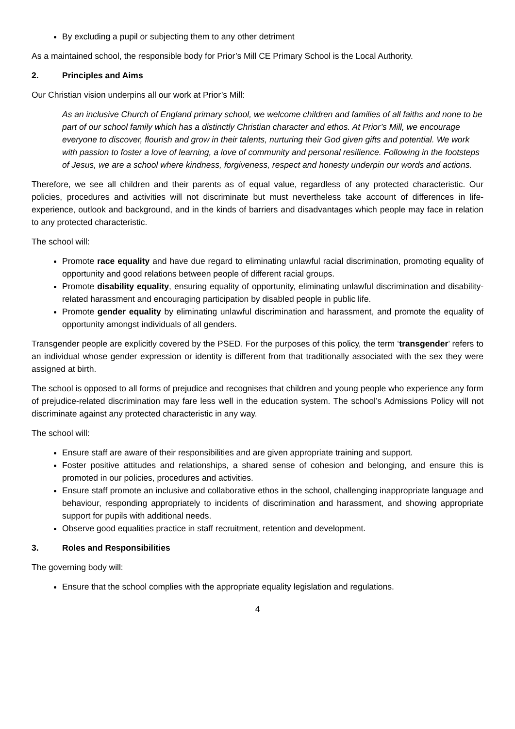By excluding a pupil or subjecting them to any other detriment
As a maintained school, the responsible body for Prior’s Mill CE Primary School is the Local Authority.
2. Principles and Aims
Our Christian vision underpins all our work at Prior’s Mill:
As an inclusive Church of England primary school, we welcome children and families of all faiths and none to be part of our school family which has a distinctly Christian character and ethos. At Prior’s Mill, we encourage everyone to discover, flourish and grow in their talents, nurturing their God given gifts and potential. We work with passion to foster a love of learning, a love of community and personal resilience. Following in the footsteps of Jesus, we are a school where kindness, forgiveness, respect and honesty underpin our words and actions.
Therefore, we see all children and their parents as of equal value, regardless of any protected characteristic. Our policies, procedures and activities will not discriminate but must nevertheless take account of differences in life-experience, outlook and background, and in the kinds of barriers and disadvantages which people may face in relation to any protected characteristic.
The school will:
Promote race equality and have due regard to eliminating unlawful racial discrimination, promoting equality of opportunity and good relations between people of different racial groups.
Promote disability equality, ensuring equality of opportunity, eliminating unlawful discrimination and disability-related harassment and encouraging participation by disabled people in public life.
Promote gender equality by eliminating unlawful discrimination and harassment, and promote the equality of opportunity amongst individuals of all genders.
Transgender people are explicitly covered by the PSED. For the purposes of this policy, the term ‘transgender’ refers to an individual whose gender expression or identity is different from that traditionally associated with the sex they were assigned at birth.
The school is opposed to all forms of prejudice and recognises that children and young people who experience any form of prejudice-related discrimination may fare less well in the education system. The school’s Admissions Policy will not discriminate against any protected characteristic in any way.
The school will:
Ensure staff are aware of their responsibilities and are given appropriate training and support.
Foster positive attitudes and relationships, a shared sense of cohesion and belonging, and ensure this is promoted in our policies, procedures and activities.
Ensure staff promote an inclusive and collaborative ethos in the school, challenging inappropriate language and behaviour, responding appropriately to incidents of discrimination and harassment, and showing appropriate support for pupils with additional needs.
Observe good equalities practice in staff recruitment, retention and development.
3. Roles and Responsibilities
The governing body will:
Ensure that the school complies with the appropriate equality legislation and regulations.
4